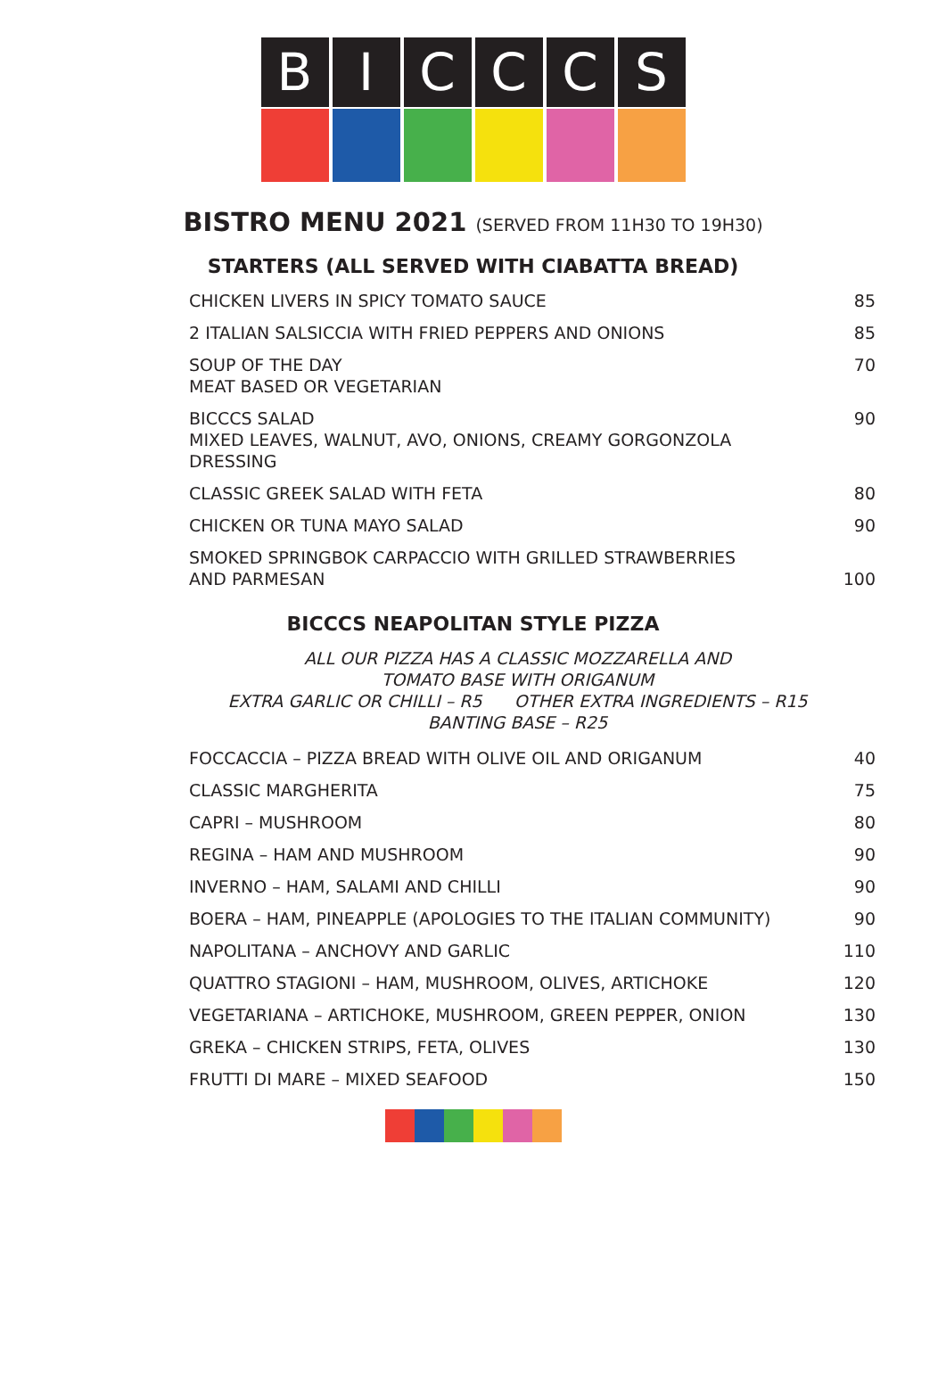B I C C C S
BISTRO MENU 2021 (SERVED FROM 11H30 TO 19H30)
STARTERS (ALL SERVED WITH CIABATTA BREAD)
| CHICKEN LIVERS IN SPICY TOMATO SAUCE | 85 |
| 2 ITALIAN SALSICCIA WITH FRIED PEPPERS AND ONIONS | 85 |
| SOUP OF THE DAY MEAT BASED OR VEGETARIAN | 70 |
| BICCCS SALAD MIXED LEAVES, WALNUT, AVO, ONIONS, CREAMY GORGONZOLA DRESSING | 90 |
| CLASSIC GREEK SALAD WITH FETA | 80 |
| CHICKEN OR TUNA MAYO SALAD | 90 |
| SMOKED SPRINGBOK CARPACCIO WITH GRILLED STRAWBERRIES AND PARMESAN | 100 |
BICCCS NEAPOLITAN STYLE PIZZA
ALL OUR PIZZA HAS A CLASSIC MOZZARELLA AND
TOMATO BASE WITH ORIGANUM
EXTRA GARLIC OR CHILLI – R5 OTHER EXTRA INGREDIENTS – R15
BANTING BASE – R25
| FOCCACCIA – PIZZA BREAD WITH OLIVE OIL AND ORIGANUM | 40 |
| CLASSIC MARGHERITA | 75 |
| CAPRI – MUSHROOM | 80 |
| REGINA – HAM AND MUSHROOM | 90 |
| INVERNO – HAM, SALAMI AND CHILLI | 90 |
| BOERA – HAM, PINEAPPLE (APOLOGIES TO THE ITALIAN COMMUNITY) | 90 |
| NAPOLITANA – ANCHOVY AND GARLIC | 110 |
| QUATTRO STAGIONI – HAM, MUSHROOM, OLIVES, ARTICHOKE | 120 |
| VEGETARIANA – ARTICHOKE, MUSHROOM, GREEN PEPPER, ONION | 130 |
| GREKA – CHICKEN STRIPS, FETA, OLIVES | 130 |
| FRUTTI DI MARE – MIXED SEAFOOD | 150 |